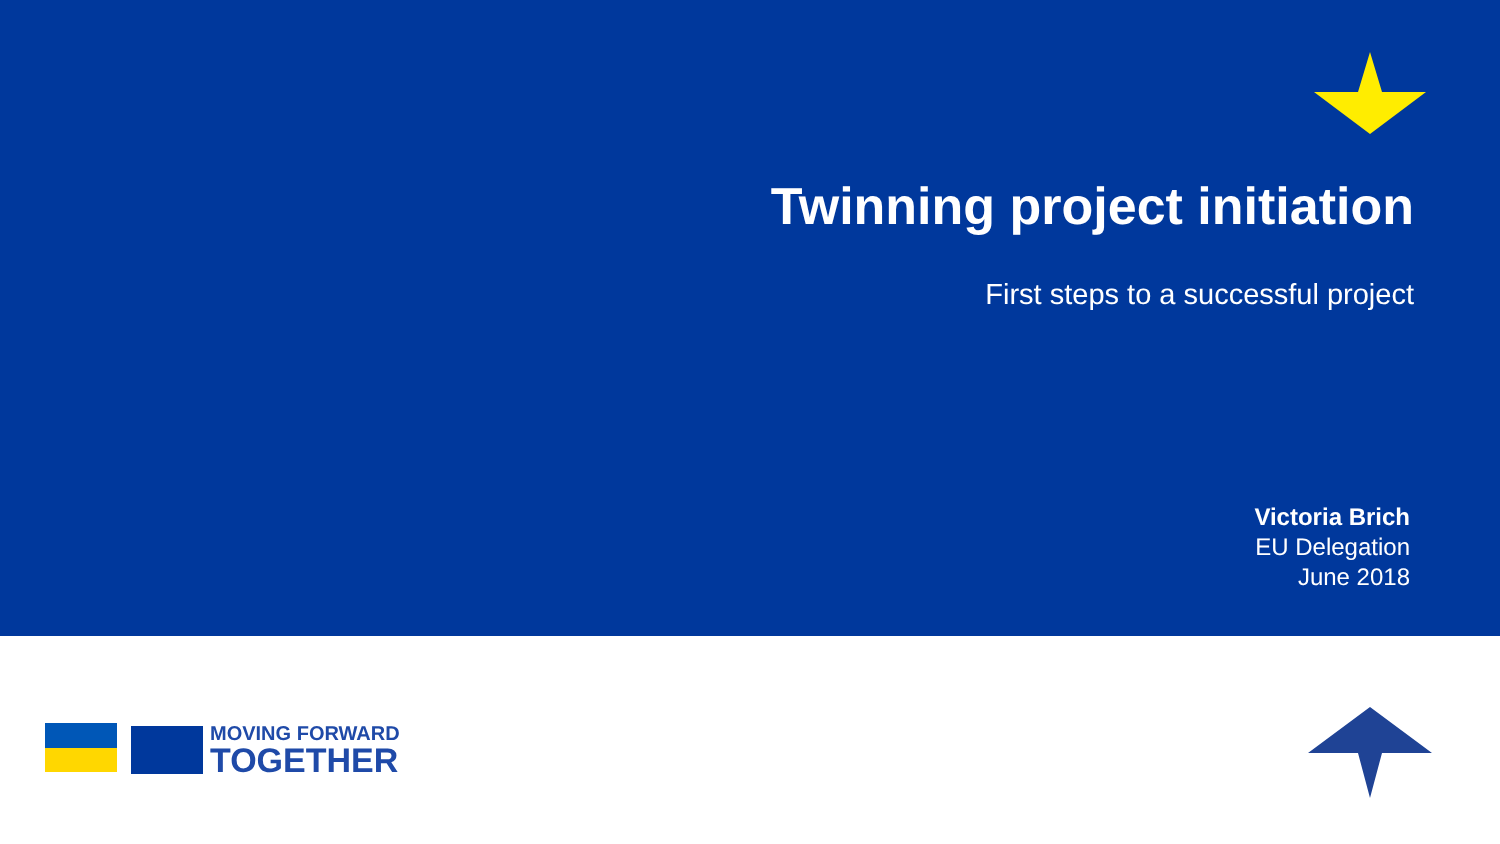Twinning project initiation
First steps to a successful project
Victoria Brich
EU Delegation
June 2018
MOVING FORWARD
TOGETHER